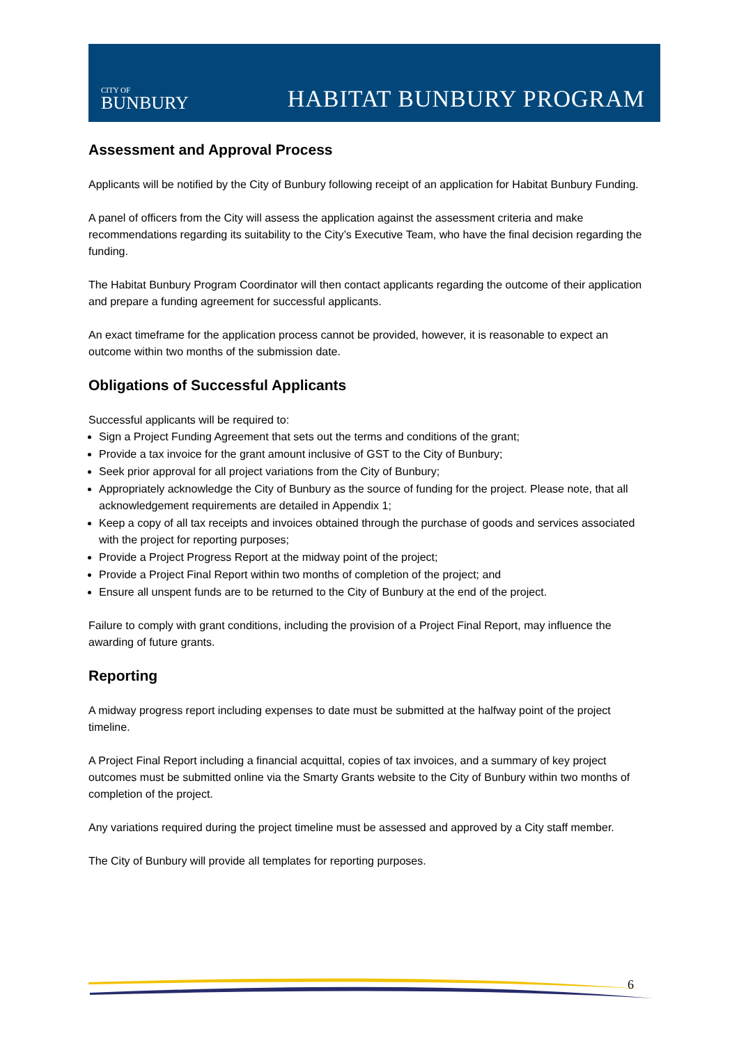CITY OF
BUNBURY
HABITAT BUNBURY PROGRAM
Assessment and Approval Process
Applicants will be notified by the City of Bunbury following receipt of an application for Habitat Bunbury Funding.
A panel of officers from the City will assess the application against the assessment criteria and make recommendations regarding its suitability to the City’s Executive Team, who have the final decision regarding the funding.
The Habitat Bunbury Program Coordinator will then contact applicants regarding the outcome of their application and prepare a funding agreement for successful applicants.
An exact timeframe for the application process cannot be provided, however, it is reasonable to expect an outcome within two months of the submission date.
Obligations of Successful Applicants
Successful applicants will be required to:
Sign a Project Funding Agreement that sets out the terms and conditions of the grant;
Provide a tax invoice for the grant amount inclusive of GST to the City of Bunbury;
Seek prior approval for all project variations from the City of Bunbury;
Appropriately acknowledge the City of Bunbury as the source of funding for the project. Please note, that all acknowledgement requirements are detailed in Appendix 1;
Keep a copy of all tax receipts and invoices obtained through the purchase of goods and services associated with the project for reporting purposes;
Provide a Project Progress Report at the midway point of the project;
Provide a Project Final Report within two months of completion of the project; and
Ensure all unspent funds are to be returned to the City of Bunbury at the end of the project.
Failure to comply with grant conditions, including the provision of a Project Final Report, may influence the awarding of future grants.
Reporting
A midway progress report including expenses to date must be submitted at the halfway point of the project timeline.
A Project Final Report including a financial acquittal, copies of tax invoices, and a summary of key project outcomes must be submitted online via the Smarty Grants website to the City of Bunbury within two months of completion of the project.
Any variations required during the project timeline must be assessed and approved by a City staff member.
The City of Bunbury will provide all templates for reporting purposes.
6